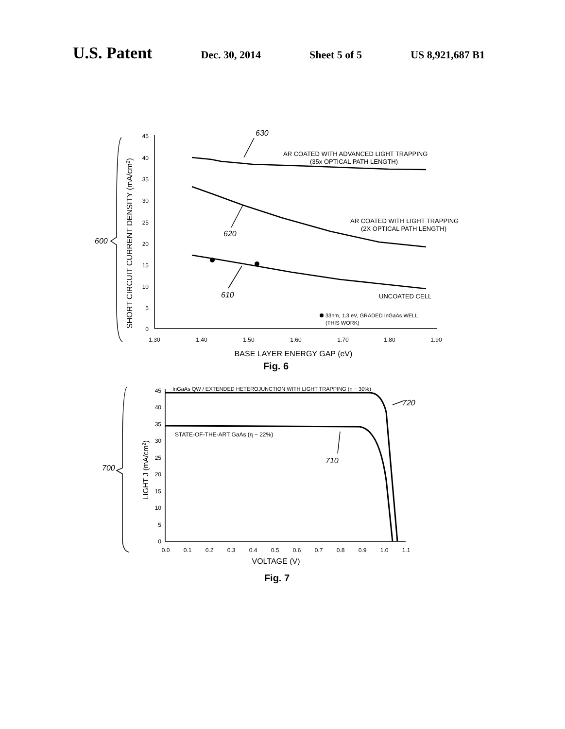U.S. Patent Dec. 30, 2014 Sheet 5 of 5 US 8,921,687 B1
45
40
35
30
25
20
15
10
5
0
1.30
1.40
1.50
1.60
1.70
1.80
1.90
SHORT CIRCUIT CURRENT DENSITY (mA/cm2)
630
AR COATED WITH ADVANCED LIGHT TRAPPING
(35x OPTICAL PATH LENGTH)
620
AR COATED WITH LIGHT TRAPPING
(2X OPTICAL PATH LENGTH)
600
610
UNCOATED CELL
33nm, 1.3 eV, GRADED InGaAs WELL
(THIS WORK)
BASE LAYER ENERGY GAP (eV)
Fig. 6
InGaAs QW / EXTENDED HETEROJUNCTION WITH LIGHT TRAPPING (η ~ 30%)
720
STATE-OF-THE-ART GaAs (η ~ 22%)
710
700
45
40
35
30
25
20
15
10
5
0
0.0
0.1
0.2
0.3
0.4
0.5
0.6
0.7
0.8
0.9
1.0
1.1
LIGHT J (mA/cm2)
VOLTAGE (V)
Fig. 7